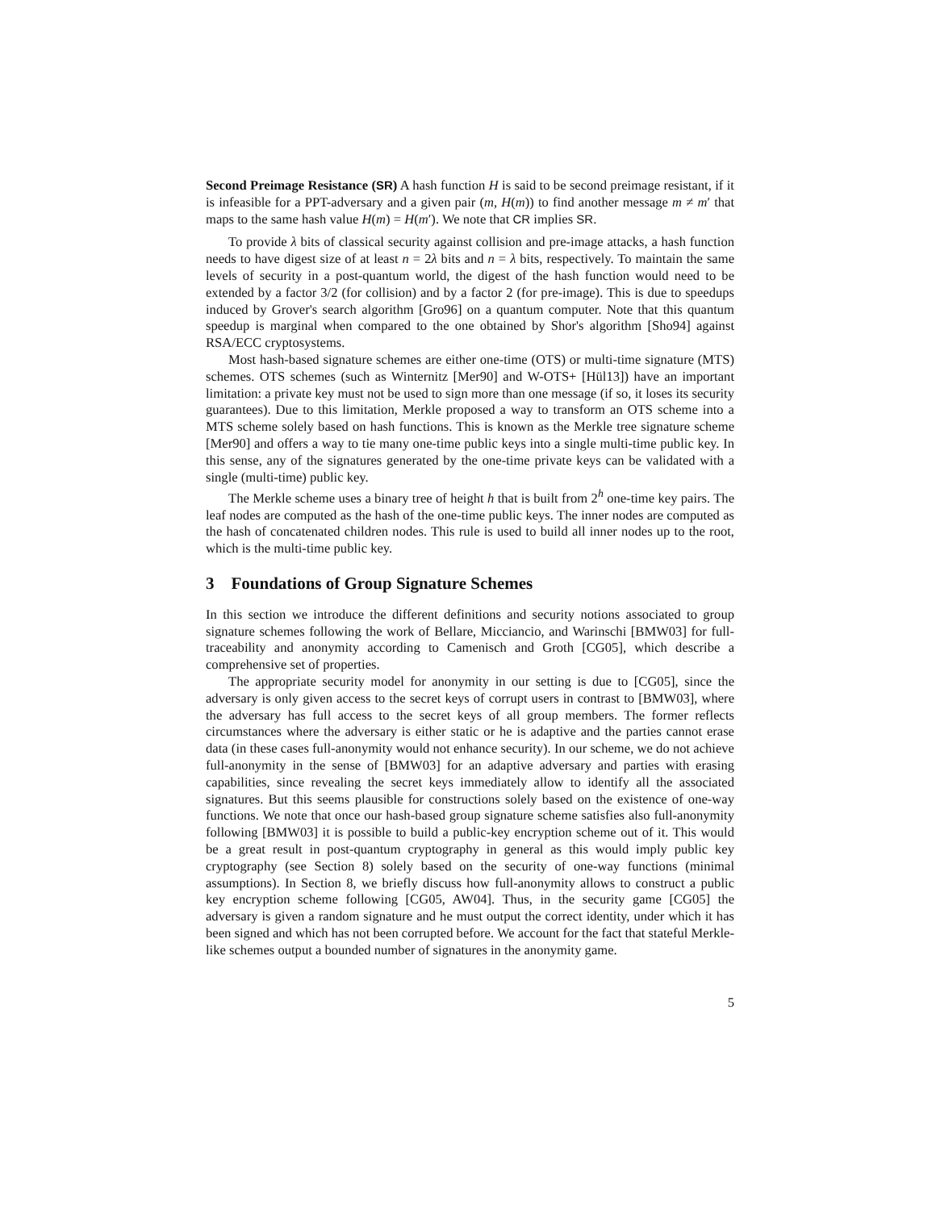Second Preimage Resistance (SR) A hash function H is said to be second preimage resistant, if it is infeasible for a PPT-adversary and a given pair (m, H(m)) to find another message m ≠ m′ that maps to the same hash value H(m) = H(m′). We note that CR implies SR.
To provide λ bits of classical security against collision and pre-image attacks, a hash function needs to have digest size of at least n = 2λ bits and n = λ bits, respectively. To maintain the same levels of security in a post-quantum world, the digest of the hash function would need to be extended by a factor 3/2 (for collision) and by a factor 2 (for pre-image). This is due to speedups induced by Grover's search algorithm [Gro96] on a quantum computer. Note that this quantum speedup is marginal when compared to the one obtained by Shor's algorithm [Sho94] against RSA/ECC cryptosystems.
Most hash-based signature schemes are either one-time (OTS) or multi-time signature (MTS) schemes. OTS schemes (such as Winternitz [Mer90] and W-OTS+ [Hül13]) have an important limitation: a private key must not be used to sign more than one message (if so, it loses its security guarantees). Due to this limitation, Merkle proposed a way to transform an OTS scheme into a MTS scheme solely based on hash functions. This is known as the Merkle tree signature scheme [Mer90] and offers a way to tie many one-time public keys into a single multi-time public key. In this sense, any of the signatures generated by the one-time private keys can be validated with a single (multi-time) public key.
The Merkle scheme uses a binary tree of height h that is built from 2<sup>h</sup> one-time key pairs. The leaf nodes are computed as the hash of the one-time public keys. The inner nodes are computed as the hash of concatenated children nodes. This rule is used to build all inner nodes up to the root, which is the multi-time public key.
3 Foundations of Group Signature Schemes
In this section we introduce the different definitions and security notions associated to group signature schemes following the work of Bellare, Micciancio, and Warinschi [BMW03] for full-traceability and anonymity according to Camenisch and Groth [CG05], which describe a comprehensive set of properties.
The appropriate security model for anonymity in our setting is due to [CG05], since the adversary is only given access to the secret keys of corrupt users in contrast to [BMW03], where the adversary has full access to the secret keys of all group members. The former reflects circumstances where the adversary is either static or he is adaptive and the parties cannot erase data (in these cases full-anonymity would not enhance security). In our scheme, we do not achieve full-anonymity in the sense of [BMW03] for an adaptive adversary and parties with erasing capabilities, since revealing the secret keys immediately allow to identify all the associated signatures. But this seems plausible for constructions solely based on the existence of one-way functions. We note that once our hash-based group signature scheme satisfies also full-anonymity following [BMW03] it is possible to build a public-key encryption scheme out of it. This would be a great result in post-quantum cryptography in general as this would imply public key cryptography (see Section 8) solely based on the security of one-way functions (minimal assumptions). In Section 8, we briefly discuss how full-anonymity allows to construct a public key encryption scheme following [CG05, AW04]. Thus, in the security game [CG05] the adversary is given a random signature and he must output the correct identity, under which it has been signed and which has not been corrupted before. We account for the fact that stateful Merkle-like schemes output a bounded number of signatures in the anonymity game.
5